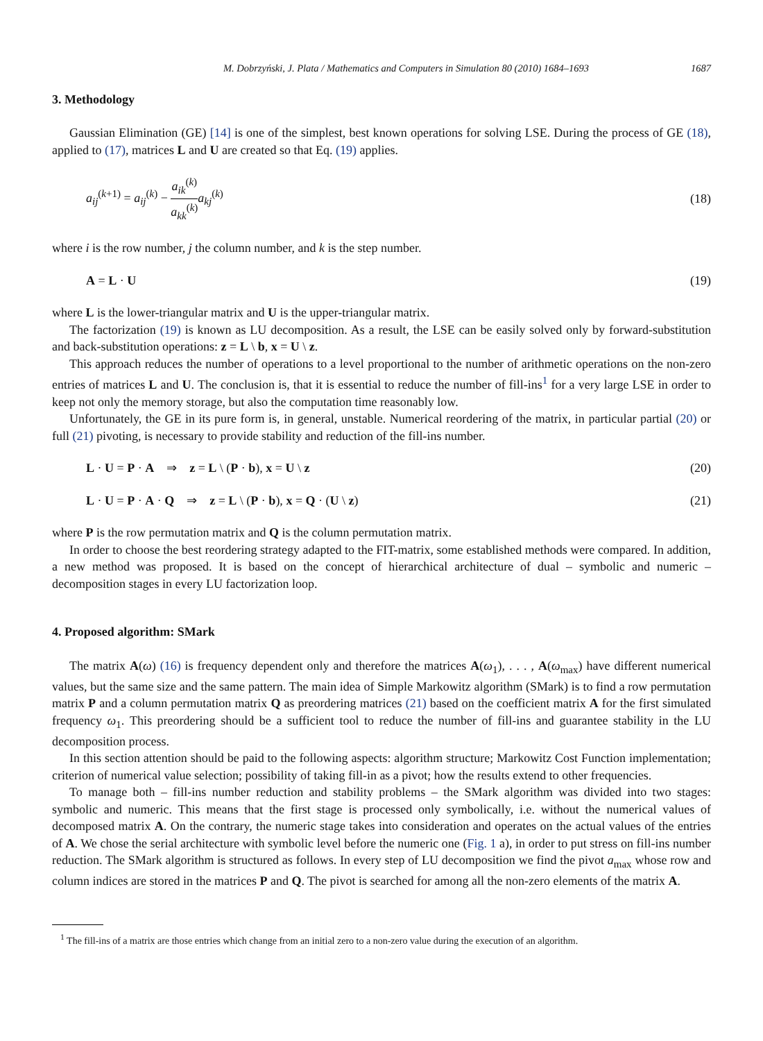M. Dobrzyński, J. Plata / Mathematics and Computers in Simulation 80 (2010) 1684–1693 1687
3. Methodology
Gaussian Elimination (GE) [14] is one of the simplest, best known operations for solving LSE. During the process of GE (18), applied to (17), matrices L and U are created so that Eq. (19) applies.
a<sub>ij</sub><sup>(k+1)</sup> = a<sub>ij</sub><sup>(k)</sup> − a<sub>ik</sub><sup>(k)</sup> a<sub>kk</sub><sup>(k)</sup> a<sub>kj</sub><sup>(k)</sup> (18)
where i is the row number, j the column number, and k is the step number.
A = L · U (19)
where L is the lower-triangular matrix and U is the upper-triangular matrix.
The factorization (19) is known as LU decomposition. As a result, the LSE can be easily solved only by forward-substitution and back-substitution operations: z = L \ b, x = U \ z.
This approach reduces the number of operations to a level proportional to the number of arithmetic operations on the non-zero entries of matrices L and U. The conclusion is, that it is essential to reduce the number of fill-ins<sup>1</sup> for a very large LSE in order to keep not only the memory storage, but also the computation time reasonably low.
Unfortunately, the GE in its pure form is, in general, unstable. Numerical reordering of the matrix, in particular partial (20) or full (21) pivoting, is necessary to provide stability and reduction of the fill-ins number.
L · U = P · A ⇒ z = L \ (P · b), x = U \ z (20)
L · U = P · A · Q ⇒ z = L \ (P · b), x = Q · (U \ z) (21)
where P is the row permutation matrix and Q is the column permutation matrix.
In order to choose the best reordering strategy adapted to the FIT-matrix, some established methods were compared. In addition, a new method was proposed. It is based on the concept of hierarchical architecture of dual – symbolic and numeric – decomposition stages in every LU factorization loop.
4. Proposed algorithm: SMark
The matrix A(ω) (16) is frequency dependent only and therefore the matrices A(ω<sub>1</sub>), . . . , A(ω<sub>max</sub>) have different numerical values, but the same size and the same pattern. The main idea of Simple Markowitz algorithm (SMark) is to find a row permutation matrix P and a column permutation matrix Q as preordering matrices (21) based on the coefficient matrix A for the first simulated frequency ω<sub>1</sub>. This preordering should be a sufficient tool to reduce the number of fill-ins and guarantee stability in the LU decomposition process.
In this section attention should be paid to the following aspects: algorithm structure; Markowitz Cost Function implementation; criterion of numerical value selection; possibility of taking fill-in as a pivot; how the results extend to other frequencies.
To manage both – fill-ins number reduction and stability problems – the SMark algorithm was divided into two stages: symbolic and numeric. This means that the first stage is processed only symbolically, i.e. without the numerical values of decomposed matrix A. On the contrary, the numeric stage takes into consideration and operates on the actual values of the entries of A. We chose the serial architecture with symbolic level before the numeric one (Fig. 1 a), in order to put stress on fill-ins number reduction. The SMark algorithm is structured as follows. In every step of LU decomposition we find the pivot a<sub>max</sub> whose row and column indices are stored in the matrices P and Q. The pivot is searched for among all the non-zero elements of the matrix A.
<sup>1</sup> The fill-ins of a matrix are those entries which change from an initial zero to a non-zero value during the execution of an algorithm.